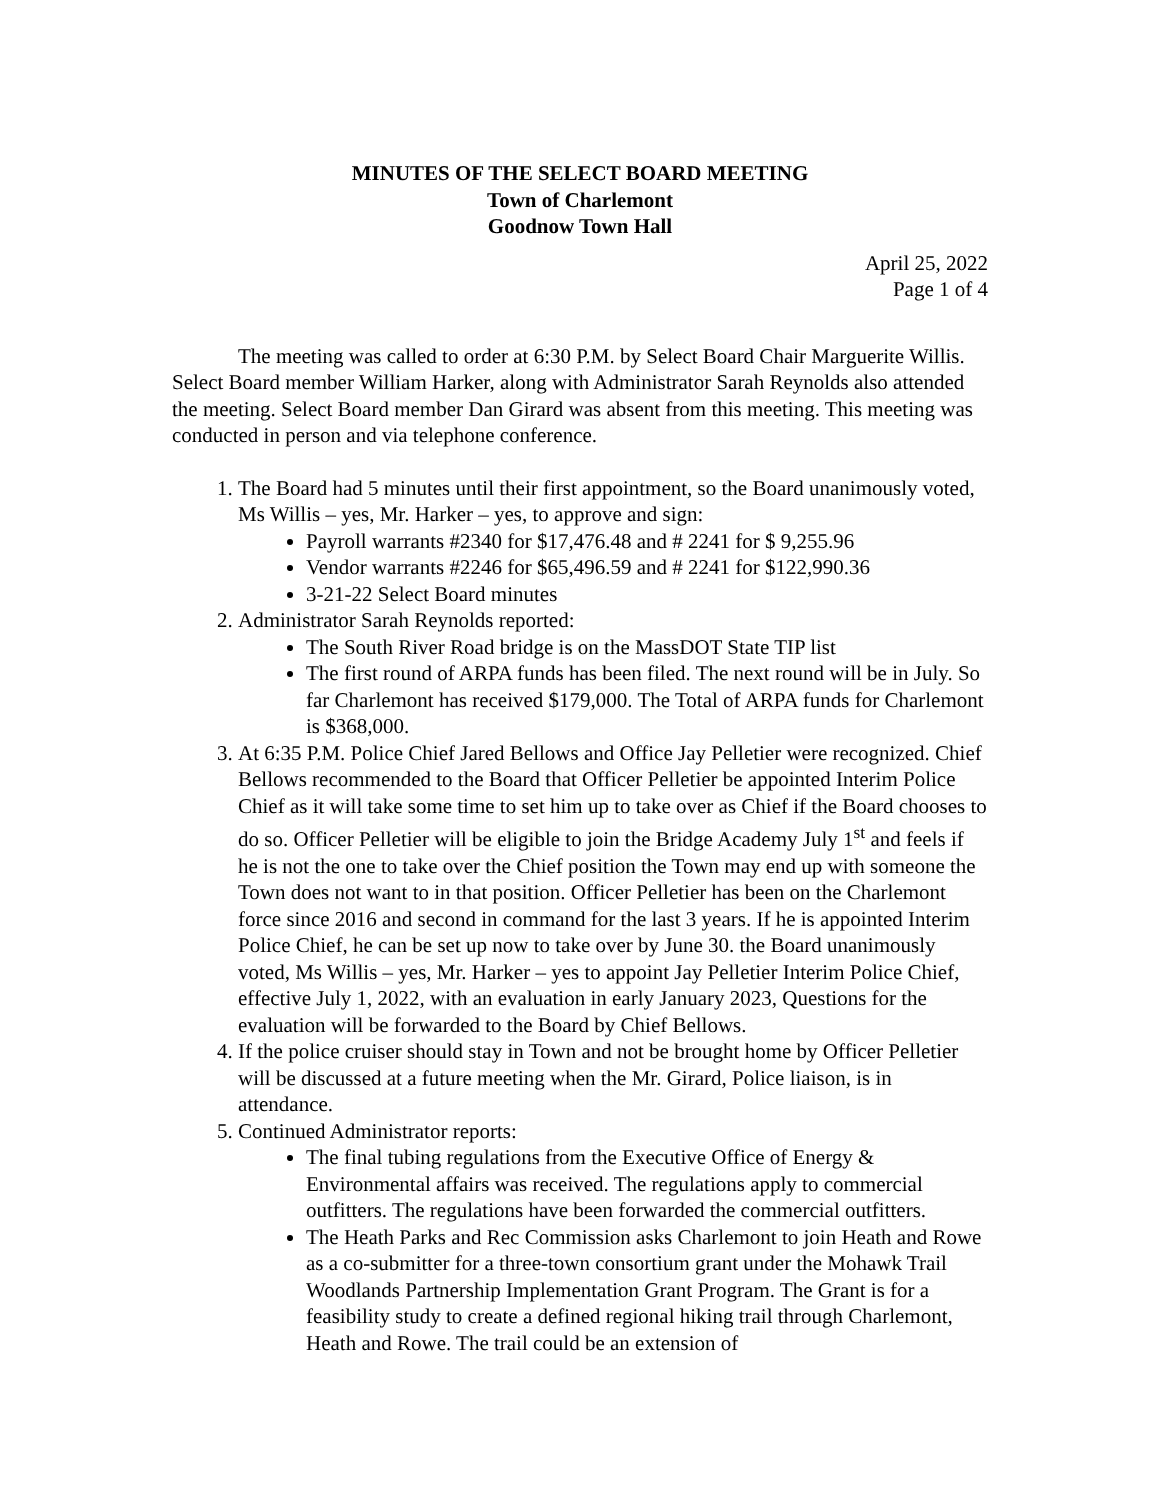MINUTES OF THE SELECT BOARD MEETING
Town of Charlemont
Goodnow Town Hall
April 25, 2022
Page 1 of 4
The meeting was called to order at 6:30 P.M. by Select Board Chair Marguerite Willis. Select Board member William Harker, along with Administrator Sarah Reynolds also attended the meeting. Select Board member Dan Girard was absent from this meeting. This meeting was conducted in person and via telephone conference.
1. The Board had 5 minutes until their first appointment, so the Board unanimously voted, Ms Willis – yes, Mr. Harker – yes, to approve and sign:
Payroll warrants #2340 for $17,476.48 and # 2241 for $ 9,255.96
Vendor warrants #2246 for $65,496.59 and # 2241 for $122,990.36
3-21-22 Select Board minutes
2. Administrator Sarah Reynolds reported:
The South River Road bridge is on the MassDOT State TIP list
The first round of ARPA funds has been filed. The next round will be in July. So far Charlemont has received $179,000. The Total of ARPA funds for Charlemont is $368,000.
3. At 6:35 P.M. Police Chief Jared Bellows and Office Jay Pelletier were recognized. Chief Bellows recommended to the Board that Officer Pelletier be appointed Interim Police Chief as it will take some time to set him up to take over as Chief if the Board chooses to do so. Officer Pelletier will be eligible to join the Bridge Academy July 1<sup>st</sup> and feels if he is not the one to take over the Chief position the Town may end up with someone the Town does not want to in that position. Officer Pelletier has been on the Charlemont force since 2016 and second in command for the last 3 years. If he is appointed Interim Police Chief, he can be set up now to take over by June 30. the Board unanimously voted, Ms Willis – yes, Mr. Harker – yes to appoint Jay Pelletier Interim Police Chief, effective July 1, 2022, with an evaluation in early January 2023, Questions for the evaluation will be forwarded to the Board by Chief Bellows.
4. If the police cruiser should stay in Town and not be brought home by Officer Pelletier will be discussed at a future meeting when the Mr. Girard, Police liaison, is in attendance.
5. Continued Administrator reports:
The final tubing regulations from the Executive Office of Energy & Environmental affairs was received. The regulations apply to commercial outfitters. The regulations have been forwarded the commercial outfitters.
The Heath Parks and Rec Commission asks Charlemont to join Heath and Rowe as a co-submitter for a three-town consortium grant under the Mohawk Trail Woodlands Partnership Implementation Grant Program. The Grant is for a feasibility study to create a defined regional hiking trail through Charlemont, Heath and Rowe. The trail could be an extension of